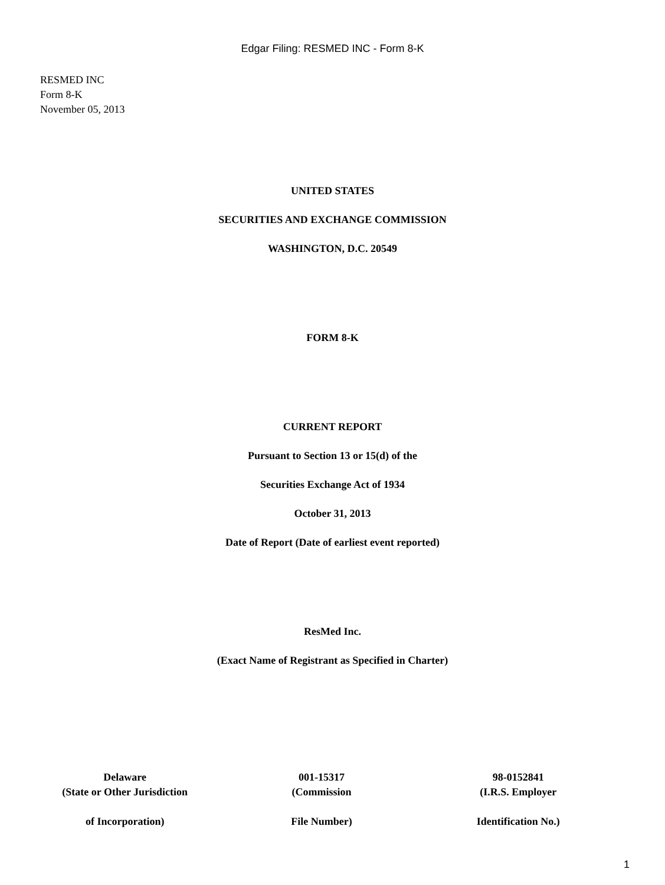Edgar Filing: RESMED INC - Form 8-K
RESMED INC
Form 8-K
November 05, 2013
UNITED STATES
SECURITIES AND EXCHANGE COMMISSION
WASHINGTON, D.C. 20549
FORM 8-K
CURRENT REPORT
Pursuant to Section 13 or 15(d) of the
Securities Exchange Act of 1934
October 31, 2013
Date of Report (Date of earliest event reported)
ResMed Inc.
(Exact Name of Registrant as Specified in Charter)
| Delaware | 001-15317 | 98-0152841 |
| (State or Other Jurisdiction | (Commission | (I.R.S. Employer |
| of Incorporation) | File Number) | Identification No.) |
1